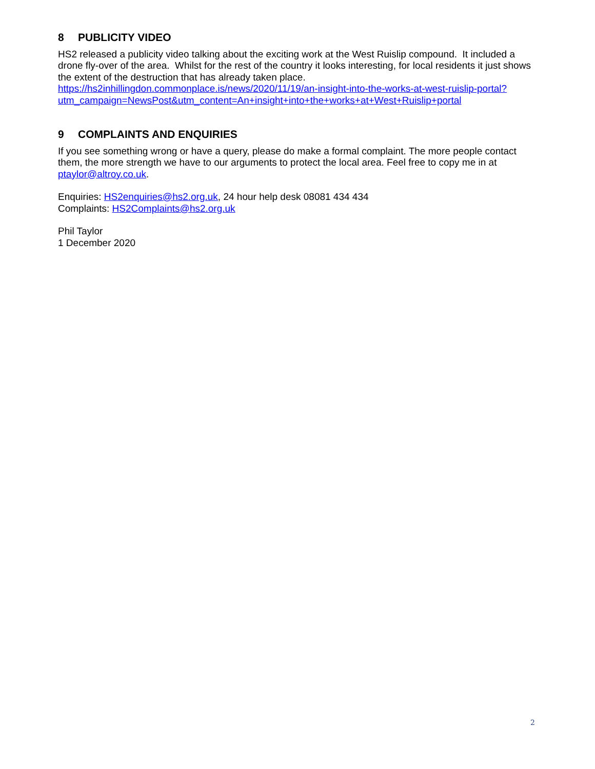8 PUBLICITY VIDEO
HS2 released a publicity video talking about the exciting work at the West Ruislip compound. It included a drone fly-over of the area. Whilst for the rest of the country it looks interesting, for local residents it just shows the extent of the destruction that has already taken place.
https://hs2inhillingdon.commonplace.is/news/2020/11/19/an-insight-into-the-works-at-west-ruislip-portal?utm_campaign=NewsPost&utm_content=An+insight+into+the+works+at+West+Ruislip+portal
9 COMPLAINTS AND ENQUIRIES
If you see something wrong or have a query, please do make a formal complaint. The more people contact them, the more strength we have to our arguments to protect the local area. Feel free to copy me in at ptaylor@altroy.co.uk.
Enquiries: HS2enquiries@hs2.org.uk, 24 hour help desk 08081 434 434
Complaints: HS2Complaints@hs2.org.uk
Phil Taylor
1 December 2020
2